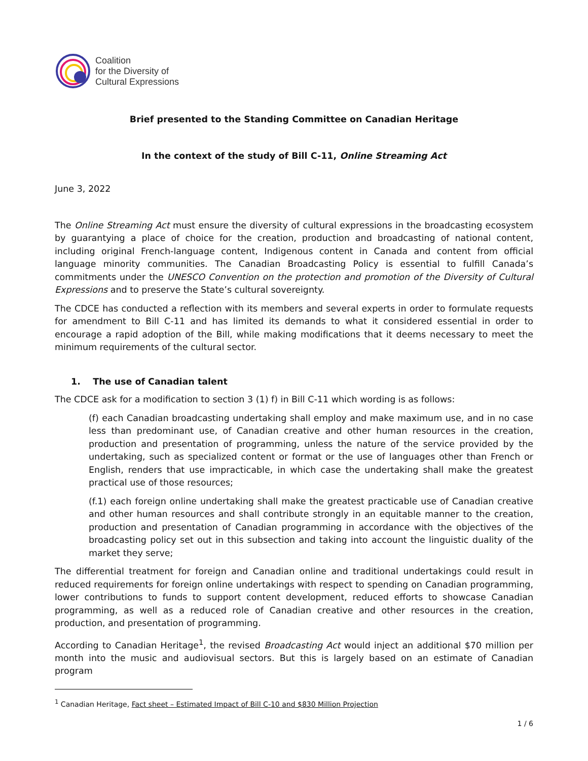Coalition
for the Diversity of
Cultural Expressions
Brief presented to the Standing Committee on Canadian Heritage
In the context of the study of Bill C-11, Online Streaming Act
June 3, 2022
The Online Streaming Act must ensure the diversity of cultural expressions in the broadcasting ecosystem by guarantying a place of choice for the creation, production and broadcasting of national content, including original French-language content, Indigenous content in Canada and content from official language minority communities. The Canadian Broadcasting Policy is essential to fulfill Canada’s commitments under the UNESCO Convention on the protection and promotion of the Diversity of Cultural Expressions and to preserve the State’s cultural sovereignty.
The CDCE has conducted a reflection with its members and several experts in order to formulate requests for amendment to Bill C-11 and has limited its demands to what it considered essential in order to encourage a rapid adoption of the Bill, while making modifications that it deems necessary to meet the minimum requirements of the cultural sector.
1. The use of Canadian talent
The CDCE ask for a modification to section 3 (1) f) in Bill C-11 which wording is as follows:
(f) each Canadian broadcasting undertaking shall employ and make maximum use, and in no case less than predominant use, of Canadian creative and other human resources in the creation, production and presentation of programming, unless the nature of the service provided by the undertaking, such as specialized content or format or the use of languages other than French or English, renders that use impracticable, in which case the undertaking shall make the greatest practical use of those resources;
(f.1) each foreign online undertaking shall make the greatest practicable use of Canadian creative and other human resources and shall contribute strongly in an equitable manner to the creation, production and presentation of Canadian programming in accordance with the objectives of the broadcasting policy set out in this subsection and taking into account the linguistic duality of the market they serve;
The differential treatment for foreign and Canadian online and traditional undertakings could result in reduced requirements for foreign online undertakings with respect to spending on Canadian programming, lower contributions to funds to support content development, reduced efforts to showcase Canadian programming, as well as a reduced role of Canadian creative and other resources in the creation, production, and presentation of programming.
According to Canadian Heritage<sup>1</sup>, the revised Broadcasting Act would inject an additional $70 million per month into the music and audiovisual sectors. But this is largely based on an estimate of Canadian program
<sup>1</sup> Canadian Heritage, Fact sheet – Estimated Impact of Bill C-10 and $830 Million Projection
1 / 6